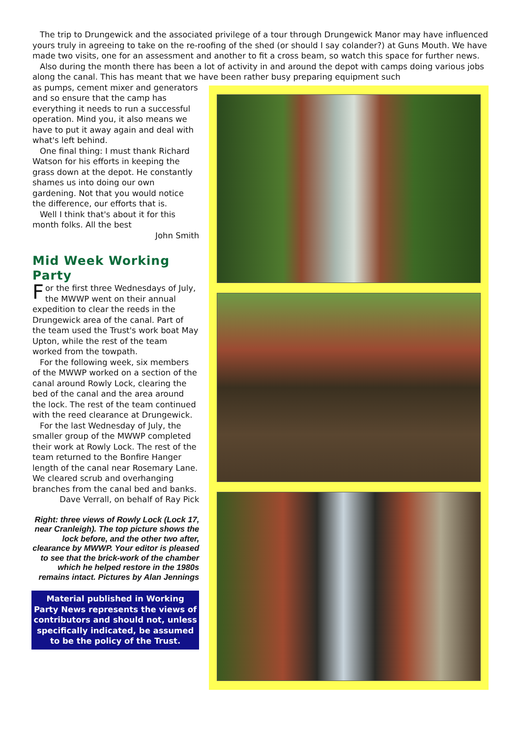The trip to Drungewick and the associated privilege of a tour through Drungewick Manor may have influenced yours truly in agreeing to take on the re-roofing of the shed (or should I say colander?) at Guns Mouth. We have made two visits, one for an assessment and another to fit a cross beam, so watch this space for further news.
Also during the month there has been a lot of activity in and around the depot with camps doing various jobs along the canal. This has meant that we have been rather busy preparing equipment such
as pumps, cement mixer and generators and so ensure that the camp has everything it needs to run a successful operation. Mind you, it also means we have to put it away again and deal with what's left behind.
One final thing: I must thank Richard Watson for his efforts in keeping the grass down at the depot. He constantly shames us into doing our own gardening. Not that you would notice the difference, our efforts that is.
Well I think that's about it for this month folks. All the best
John Smith
Mid Week Working Party
For the first three Wednesdays of July, the MWWP went on their annual expedition to clear the reeds in the Drungewick area of the canal. Part of the team used the Trust's work boat May Upton, while the rest of the team worked from the towpath.
For the following week, six members of the MWWP worked on a section of the canal around Rowly Lock, clearing the bed of the canal and the area around the lock. The rest of the team continued with the reed clearance at Drungewick.
For the last Wednesday of July, the smaller group of the MWWP completed their work at Rowly Lock. The rest of the team returned to the Bonfire Hanger length of the canal near Rosemary Lane. We cleared scrub and overhanging branches from the canal bed and banks.
Dave Verrall, on behalf of Ray Pick
Right: three views of Rowly Lock (Lock 17, near Cranleigh). The top picture shows the lock before, and the other two after, clearance by MWWP. Your editor is pleased to see that the brick-work of the chamber which he helped restore in the 1980s remains intact. Pictures by Alan Jennings
Material published in Working Party News represents the views of contributors and should not, unless specifically indicated, be assumed to be the policy of the Trust.